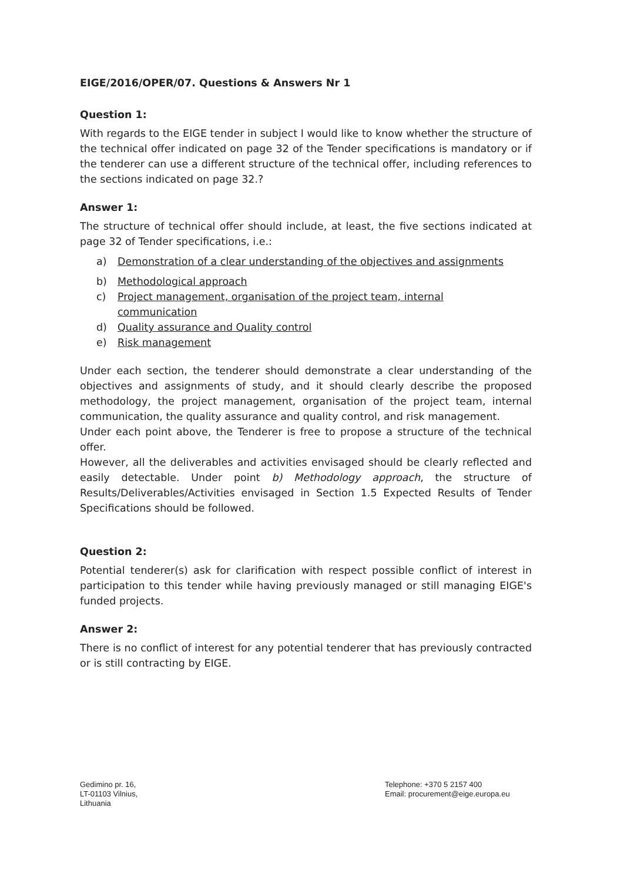EIGE/2016/OPER/07. Questions & Answers Nr 1
Question 1:
With regards to the EIGE tender in subject I would like to know whether the structure of the technical offer indicated on page 32 of the Tender specifications is mandatory or if the tenderer can use a different structure of the technical offer, including references to the sections indicated on page 32.?
Answer 1:
The structure of technical offer should include, at least, the five sections indicated at page 32 of Tender specifications, i.e.:
a) Demonstration of a clear understanding of the objectives and assignments
b) Methodological approach
c) Project management, organisation of the project team, internal
communication
d) Quality assurance and Quality control
e) Risk management
Under each section, the tenderer should demonstrate a clear understanding of the objectives and assignments of study, and it should clearly describe the proposed methodology, the project management, organisation of the project team, internal communication, the quality assurance and quality control, and risk management.
Under each point above, the Tenderer is free to propose a structure of the technical offer.
However, all the deliverables and activities envisaged should be clearly reflected and easily detectable. Under point b) Methodology approach, the structure of Results/Deliverables/Activities envisaged in Section 1.5 Expected Results of Tender Specifications should be followed.
Question 2:
Potential tenderer(s) ask for clarification with respect possible conflict of interest in participation to this tender while having previously managed or still managing EIGE's funded projects.
Answer 2:
There is no conflict of interest for any potential tenderer that has previously contracted or is still contracting by EIGE.
Gedimino pr. 16,
LT-01103 Vilnius,
Lithuania
Telephone: +370 5 2157 400
Email: procurement@eige.europa.eu